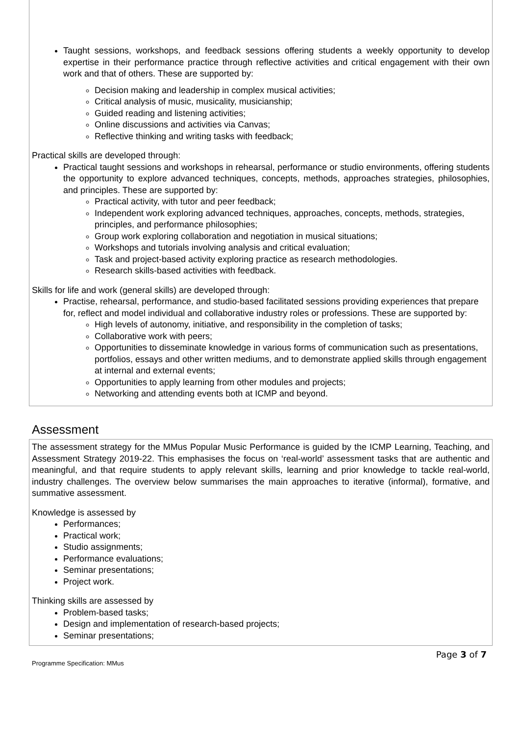Taught sessions, workshops, and feedback sessions offering students a weekly opportunity to develop expertise in their performance practice through reflective activities and critical engagement with their own work and that of others. These are supported by:
Decision making and leadership in complex musical activities;
Critical analysis of music, musicality, musicianship;
Guided reading and listening activities;
Online discussions and activities via Canvas;
Reflective thinking and writing tasks with feedback;
Practical skills are developed through:
Practical taught sessions and workshops in rehearsal, performance or studio environments, offering students the opportunity to explore advanced techniques, concepts, methods, approaches strategies, philosophies, and principles. These are supported by:
Practical activity, with tutor and peer feedback;
Independent work exploring advanced techniques, approaches, concepts, methods, strategies, principles, and performance philosophies;
Group work exploring collaboration and negotiation in musical situations;
Workshops and tutorials involving analysis and critical evaluation;
Task and project-based activity exploring practice as research methodologies.
Research skills-based activities with feedback.
Skills for life and work (general skills) are developed through:
Practise, rehearsal, performance, and studio-based facilitated sessions providing experiences that prepare for, reflect and model individual and collaborative industry roles or professions. These are supported by:
High levels of autonomy, initiative, and responsibility in the completion of tasks;
Collaborative work with peers;
Opportunities to disseminate knowledge in various forms of communication such as presentations, portfolios, essays and other written mediums, and to demonstrate applied skills through engagement at internal and external events;
Opportunities to apply learning from other modules and projects;
Networking and attending events both at ICMP and beyond.
Assessment
The assessment strategy for the MMus Popular Music Performance is guided by the ICMP Learning, Teaching, and Assessment Strategy 2019-22. This emphasises the focus on ‘real-world’ assessment tasks that are authentic and meaningful, and that require students to apply relevant skills, learning and prior knowledge to tackle real-world, industry challenges. The overview below summarises the main approaches to iterative (informal), formative, and summative assessment.
Knowledge is assessed by
Performances;
Practical work;
Studio assignments;
Performance evaluations;
Seminar presentations;
Project work.
Thinking skills are assessed by
Problem-based tasks;
Design and implementation of research-based projects;
Seminar presentations;
Programme Specification: MMus Page 3 of 7